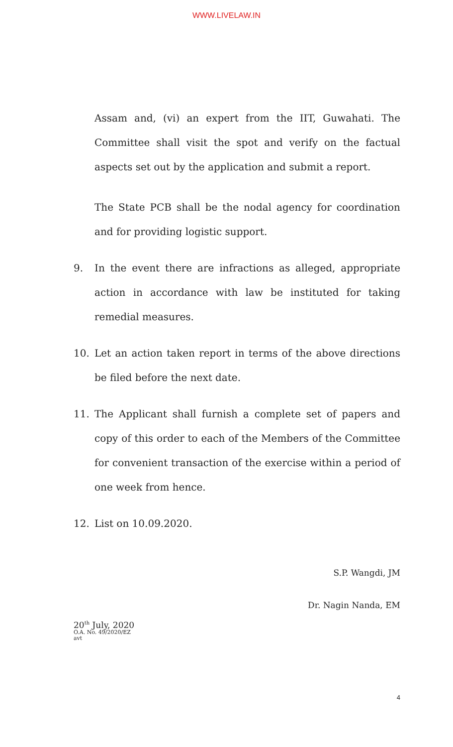WWW.LIVELAW.IN
Assam and, (vi) an expert from the IIT, Guwahati. The Committee shall visit the spot and verify on the factual aspects set out by the application and submit a report.
The State PCB shall be the nodal agency for coordination and for providing logistic support.
9. In the event there are infractions as alleged, appropriate action in accordance with law be instituted for taking remedial measures.
10. Let an action taken report in terms of the above directions be filed before the next date.
11. The Applicant shall furnish a complete set of papers and copy of this order to each of the Members of the Committee for convenient transaction of the exercise within a period of one week from hence.
12. List on 10.09.2020.
S.P. Wangdi, JM
Dr. Nagin Nanda, EM
20<sup>th</sup> July, 2020
O.A. No. 49/2020/EZ
avt
4